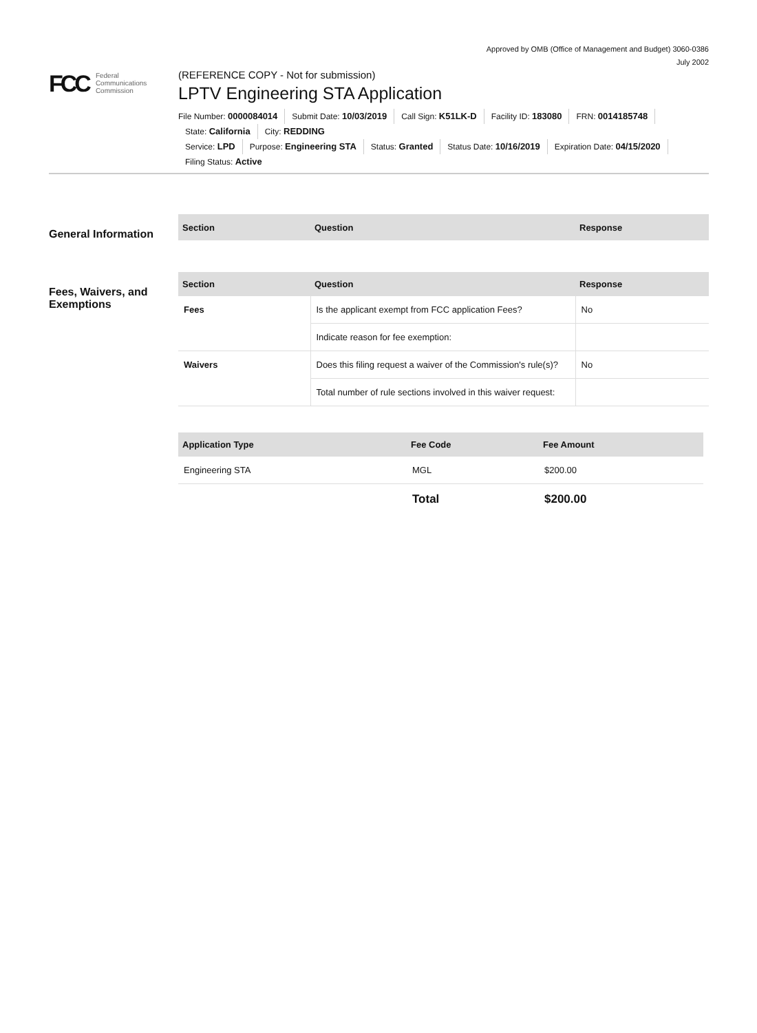Approved by OMB (Office of Management and Budget) 3060-0386
July 2002
FCC
Federal
Communications
Commission
(REFERENCE COPY - Not for submission)
LPTV Engineering STA Application
File Number: 0000084014 Submit Date: 10/03/2019 Call Sign: K51LK-D Facility ID: 183080 FRN: 0014185748
State: California City: REDDING
Service: LPD Purpose: Engineering STA Status: Granted Status Date: 10/16/2019 Expiration Date: 04/15/2020
Filing Status: Active
General Information
| Section | Question | Response |
| --- | --- | --- |
Fees, Waivers, and Exemptions
| Section | Question | Response |
| --- | --- | --- |
| Fees | Is the applicant exempt from FCC application Fees? | No |
| | Indicate reason for fee exemption: | |
| Waivers | Does this filing request a waiver of the Commission's rule(s)? | No |
| | Total number of rule sections involved in this waiver request: | |
| Application Type | Fee Code | Fee Amount |
| --- | --- | --- |
| Engineering STA | MGL | $200.00 |
| | Total | $200.00 |